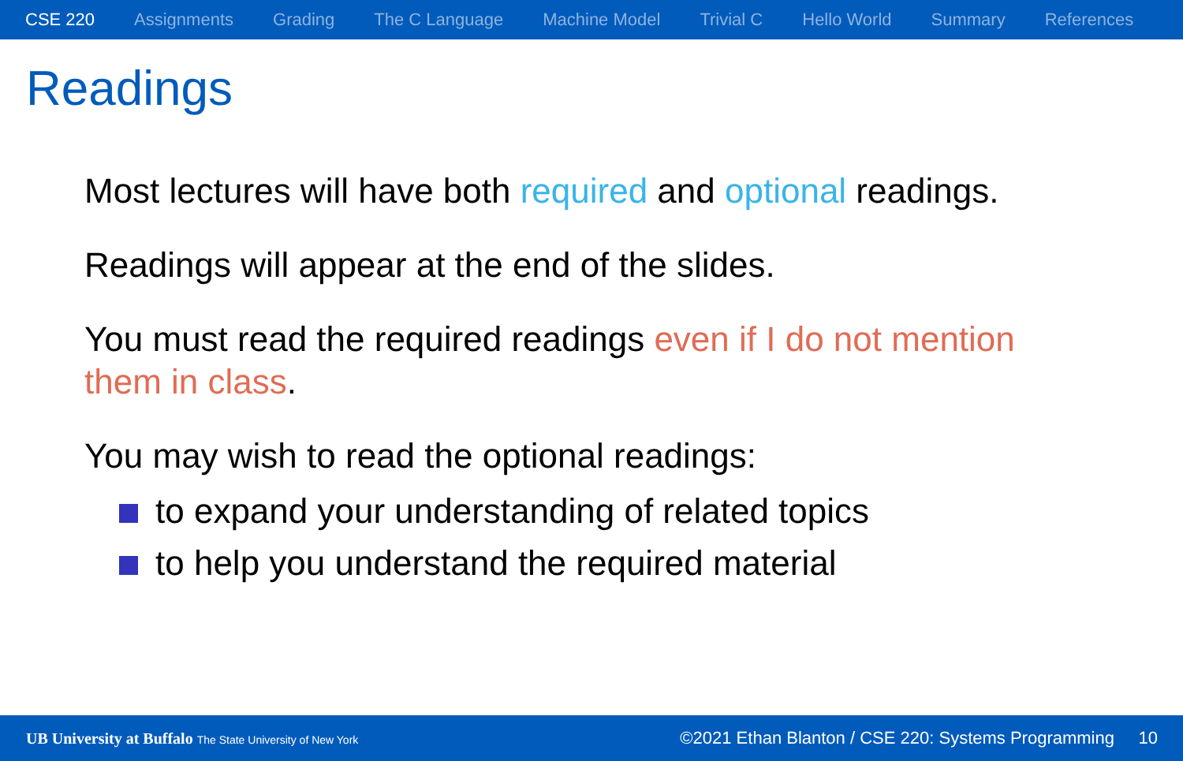CSE 220 Assignments Grading The C Language Machine Model Trivial C Hello World Summary References
Readings
Most lectures will have both required and optional readings.
Readings will appear at the end of the slides.
You must read the required readings even if I do not mention them in class.
You may wish to read the optional readings:
to expand your understanding of related topics
to help you understand the required material
UB University at Buffalo The State University of New York ©2021 Ethan Blanton / CSE 220: Systems Programming 10